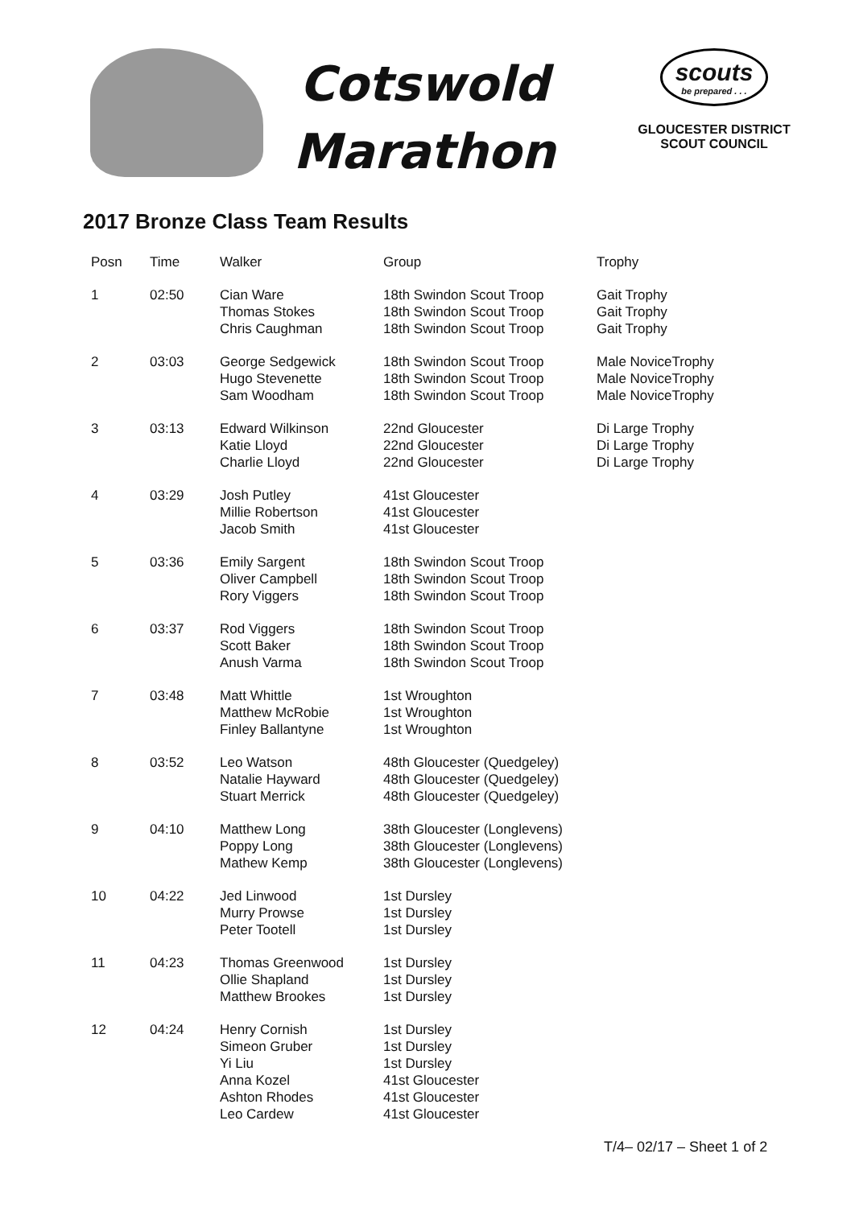Cotswold
Marathon
scouts be prepared . . .
GLOUCESTER DISTRICT
SCOUT COUNCIL
2017 Bronze Class Team Results
| Posn | Time | Walker | Group | Trophy |
| --- | --- | --- | --- | --- |
| 1 | 02:50 | Cian Ware Thomas Stokes Chris Caughman | 18th Swindon Scout Troop 18th Swindon Scout Troop 18th Swindon Scout Troop | Gait Trophy Gait Trophy Gait Trophy |
| 2 | 03:03 | George Sedgewick Hugo Stevenette Sam Woodham | 18th Swindon Scout Troop 18th Swindon Scout Troop 18th Swindon Scout Troop | Male NoviceTrophy Male NoviceTrophy Male NoviceTrophy |
| 3 | 03:13 | Edward Wilkinson Katie Lloyd Charlie Lloyd | 22nd Gloucester 22nd Gloucester 22nd Gloucester | Di Large Trophy Di Large Trophy Di Large Trophy |
| 4 | 03:29 | Josh Putley Millie Robertson Jacob Smith | 41st Gloucester 41st Gloucester 41st Gloucester | |
| 5 | 03:36 | Emily Sargent Oliver Campbell Rory Viggers | 18th Swindon Scout Troop 18th Swindon Scout Troop 18th Swindon Scout Troop | |
| 6 | 03:37 | Rod Viggers Scott Baker Anush Varma | 18th Swindon Scout Troop 18th Swindon Scout Troop 18th Swindon Scout Troop | |
| 7 | 03:48 | Matt Whittle Matthew McRobie Finley Ballantyne | 1st Wroughton 1st Wroughton 1st Wroughton | |
| 8 | 03:52 | Leo Watson Natalie Hayward Stuart Merrick | 48th Gloucester (Quedgeley) 48th Gloucester (Quedgeley) 48th Gloucester (Quedgeley) | |
| 9 | 04:10 | Matthew Long Poppy Long Mathew Kemp | 38th Gloucester (Longlevens) 38th Gloucester (Longlevens) 38th Gloucester (Longlevens) | |
| 10 | 04:22 | Jed Linwood Murry Prowse Peter Tootell | 1st Dursley 1st Dursley 1st Dursley | |
| 11 | 04:23 | Thomas Greenwood Ollie Shapland Matthew Brookes | 1st Dursley 1st Dursley 1st Dursley | |
| 12 | 04:24 | Henry Cornish Simeon Gruber Yi Liu Anna Kozel Ashton Rhodes Leo Cardew | 1st Dursley 1st Dursley 1st Dursley 41st Gloucester 41st Gloucester 41st Gloucester | |
T/4– 02/17 – Sheet 1 of 2